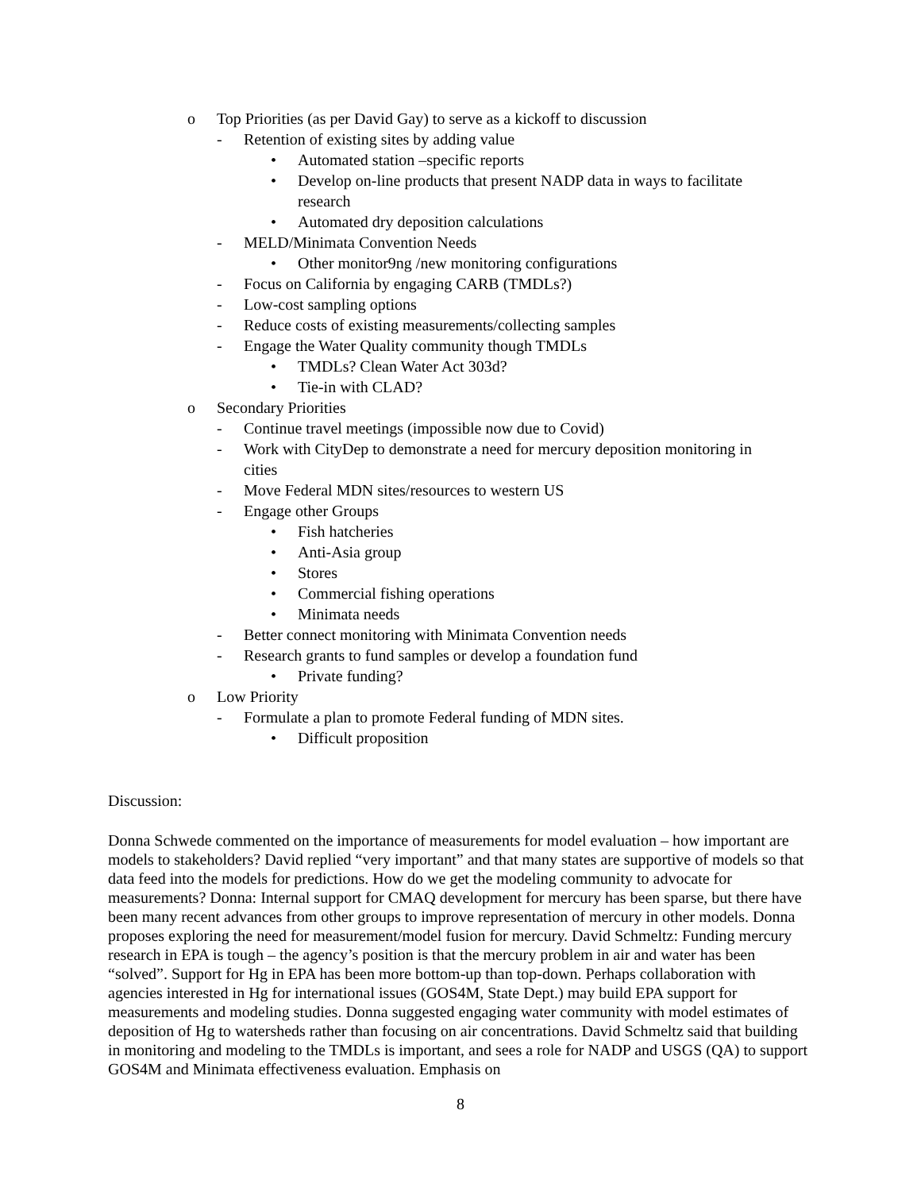o Top Priorities (as per David Gay) to serve as a kickoff to discussion
- Retention of existing sites by adding value
• Automated station –specific reports
• Develop on-line products that present NADP data in ways to facilitate research
• Automated dry deposition calculations
- MELD/Minimata Convention Needs
• Other monitor9ng /new monitoring configurations
- Focus on California by engaging CARB (TMDLs?)
- Low-cost sampling options
- Reduce costs of existing measurements/collecting samples
- Engage the Water Quality community though TMDLs
• TMDLs? Clean Water Act 303d?
• Tie-in with CLAD?
o Secondary Priorities
- Continue travel meetings (impossible now due to Covid)
- Work with CityDep to demonstrate a need for mercury deposition monitoring in cities
- Move Federal MDN sites/resources to western US
- Engage other Groups
• Fish hatcheries
• Anti-Asia group
• Stores
• Commercial fishing operations
• Minimata needs
- Better connect monitoring with Minimata Convention needs
- Research grants to fund samples or develop a foundation fund
• Private funding?
o Low Priority
- Formulate a plan to promote Federal funding of MDN sites.
• Difficult proposition
Discussion:
Donna Schwede commented on the importance of measurements for model evaluation – how important are models to stakeholders? David replied “very important” and that many states are supportive of models so that data feed into the models for predictions. How do we get the modeling community to advocate for measurements? Donna: Internal support for CMAQ development for mercury has been sparse, but there have been many recent advances from other groups to improve representation of mercury in other models. Donna proposes exploring the need for measurement/model fusion for mercury. David Schmeltz: Funding mercury research in EPA is tough – the agency’s position is that the mercury problem in air and water has been “solved”. Support for Hg in EPA has been more bottom-up than top-down. Perhaps collaboration with agencies interested in Hg for international issues (GOS4M, State Dept.) may build EPA support for measurements and modeling studies. Donna suggested engaging water community with model estimates of deposition of Hg to watersheds rather than focusing on air concentrations. David Schmeltz said that building in monitoring and modeling to the TMDLs is important, and sees a role for NADP and USGS (QA) to support GOS4M and Minimata effectiveness evaluation. Emphasis on
8